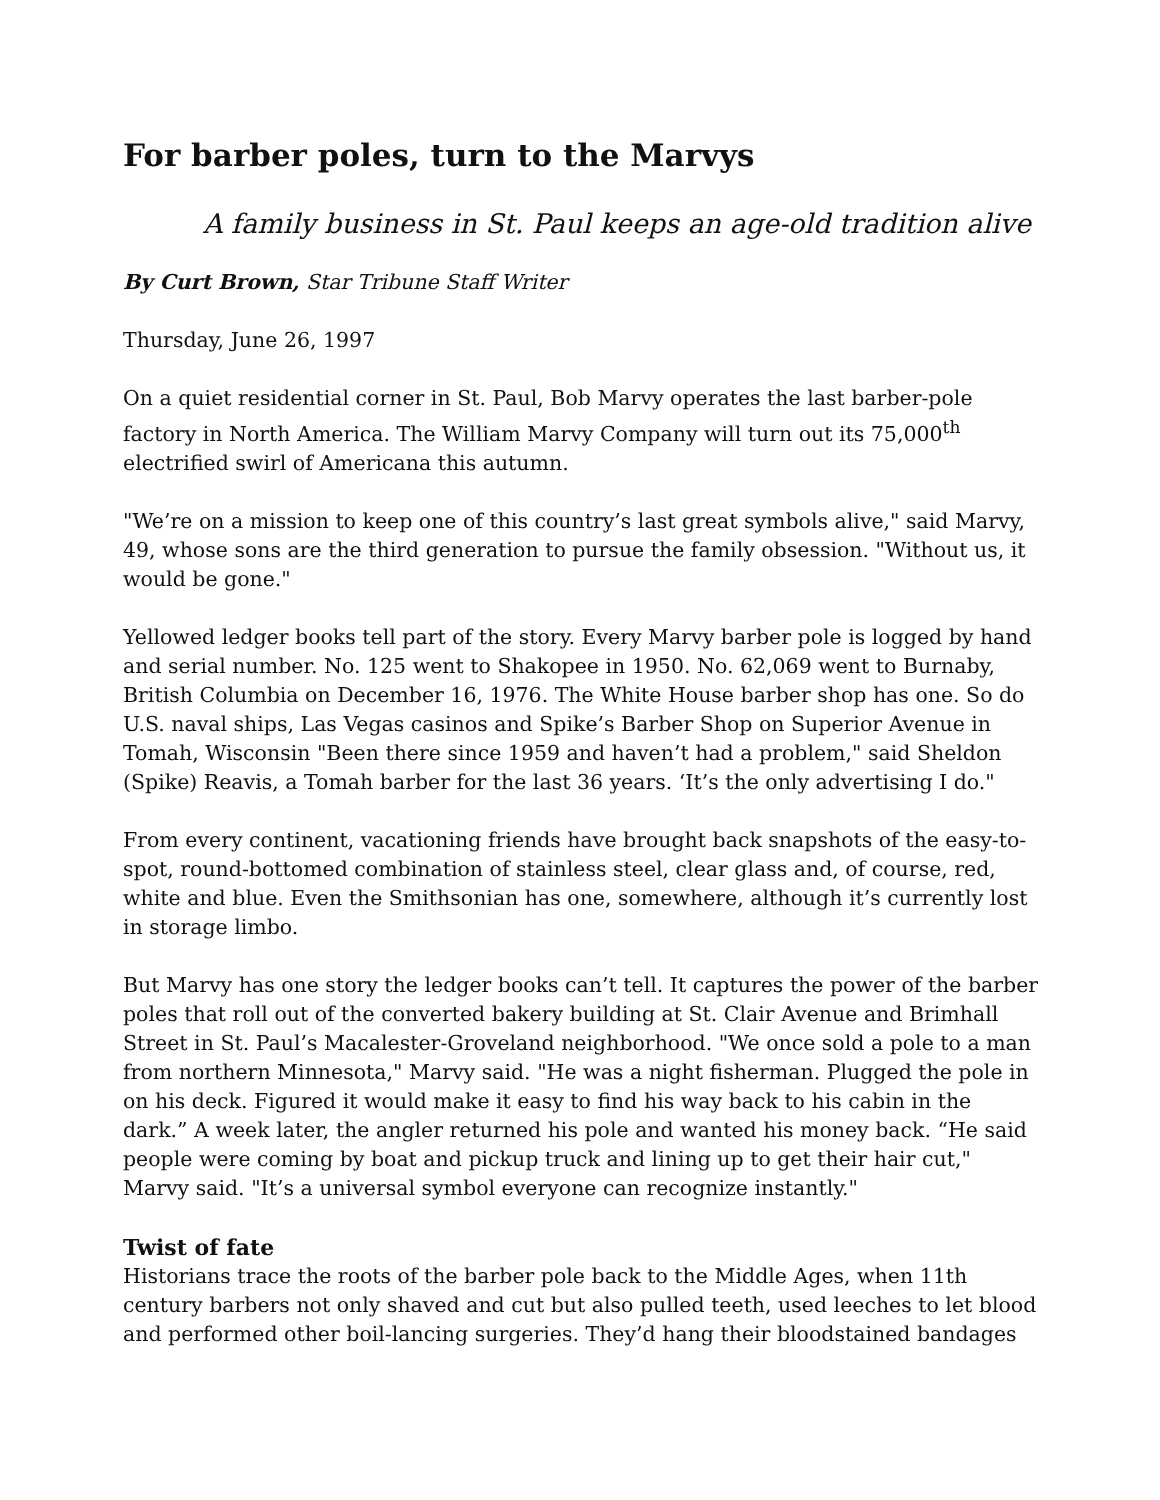For barber poles, turn to the Marvys
A family business in St. Paul keeps an age-old tradition alive
By Curt Brown, Star Tribune Staff Writer
Thursday, June 26, 1997
On a quiet residential corner in St. Paul, Bob Marvy operates the last barber-pole factory in North America. The William Marvy Company will turn out its 75,000<sup>th</sup> electrified swirl of Americana this autumn.
"We’re on a mission to keep one of this country’s last great symbols alive," said Marvy, 49, whose sons are the third generation to pursue the family obsession. "Without us, it would be gone."
Yellowed ledger books tell part of the story. Every Marvy barber pole is logged by hand and serial number. No. 125 went to Shakopee in 1950. No. 62,069 went to Burnaby, British Columbia on December 16, 1976. The White House barber shop has one. So do U.S. naval ships, Las Vegas casinos and Spike’s Barber Shop on Superior Avenue in Tomah, Wisconsin "Been there since 1959 and haven’t had a problem," said Sheldon (Spike) Reavis, a Tomah barber for the last 36 years. ‘It’s the only advertising I do."
From every continent, vacationing friends have brought back snapshots of the easy-to-spot, round-bottomed combination of stainless steel, clear glass and, of course, red, white and blue. Even the Smithsonian has one, somewhere, although it’s currently lost in storage limbo.
But Marvy has one story the ledger books can’t tell. It captures the power of the barber poles that roll out of the converted bakery building at St. Clair Avenue and Brimhall Street in St. Paul’s Macalester-Groveland neighborhood. "We once sold a pole to a man from northern Minnesota," Marvy said. "He was a night fisherman. Plugged the pole in on his deck. Figured it would make it easy to find his way back to his cabin in the dark.” A week later, the angler returned his pole and wanted his money back. “He said people were coming by boat and pickup truck and lining up to get their hair cut," Marvy said. "It’s a universal symbol everyone can recognize instantly."
Twist of fate
Historians trace the roots of the barber pole back to the Middle Ages, when 11th century barbers not only shaved and cut but also pulled teeth, used leeches to let blood and performed other boil-lancing surgeries. They’d hang their bloodstained bandages